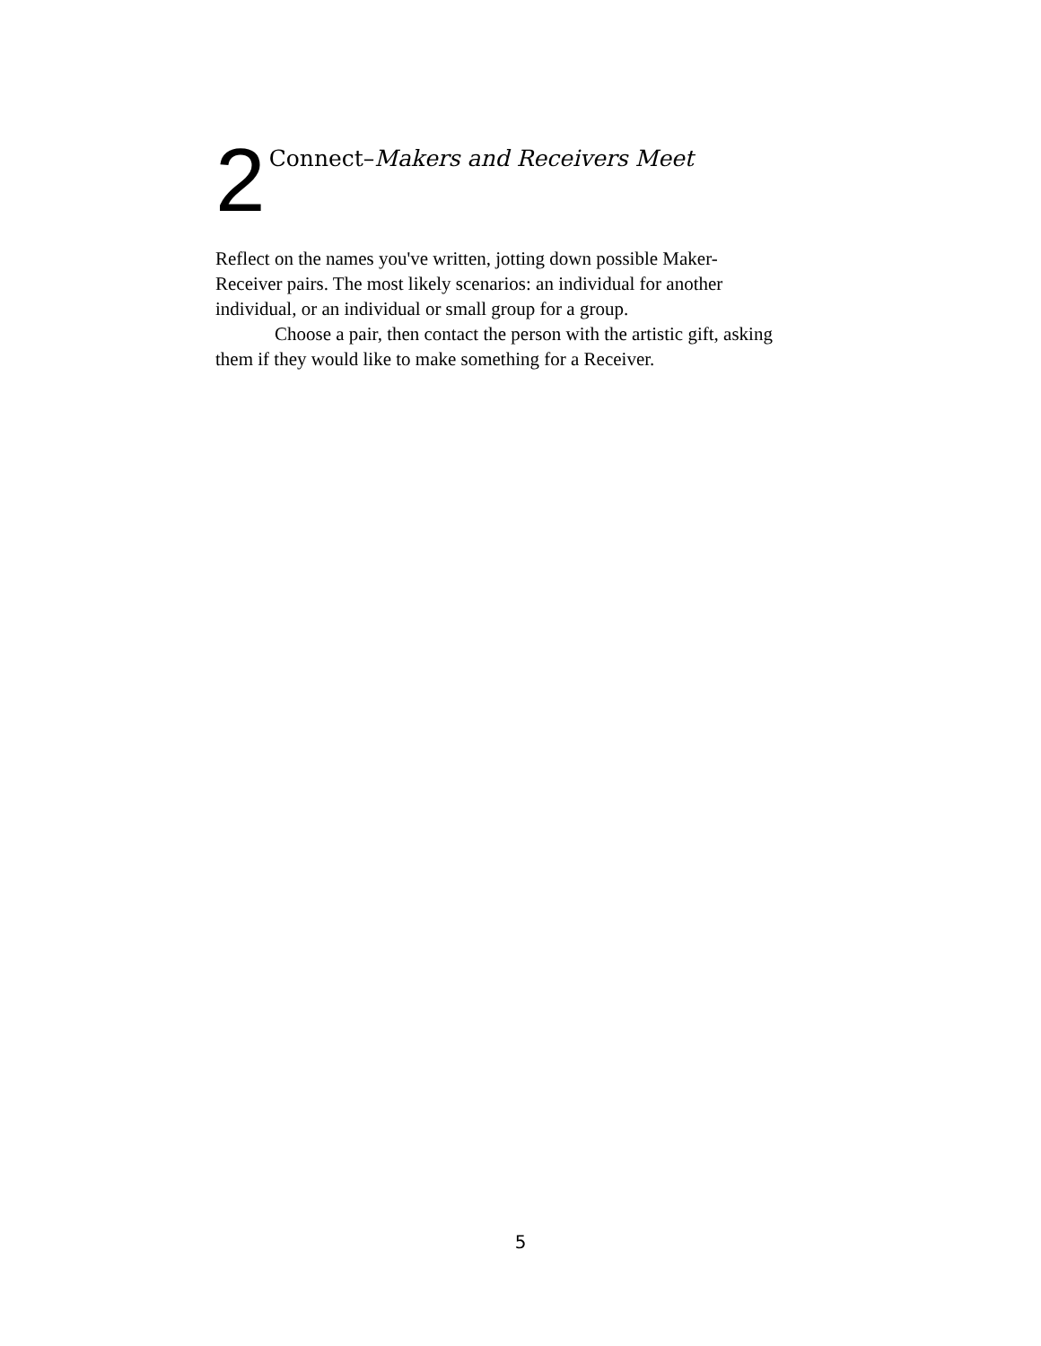2 Connect–Makers and Receivers Meet
Reflect on the names you've written, jotting down possible Maker-
Receiver pairs. The most likely scenarios: an individual for another
individual, or an individual or small group for a group.
Choose a pair, then contact the person with the artistic gift, asking
them if they would like to make something for a Receiver.
5